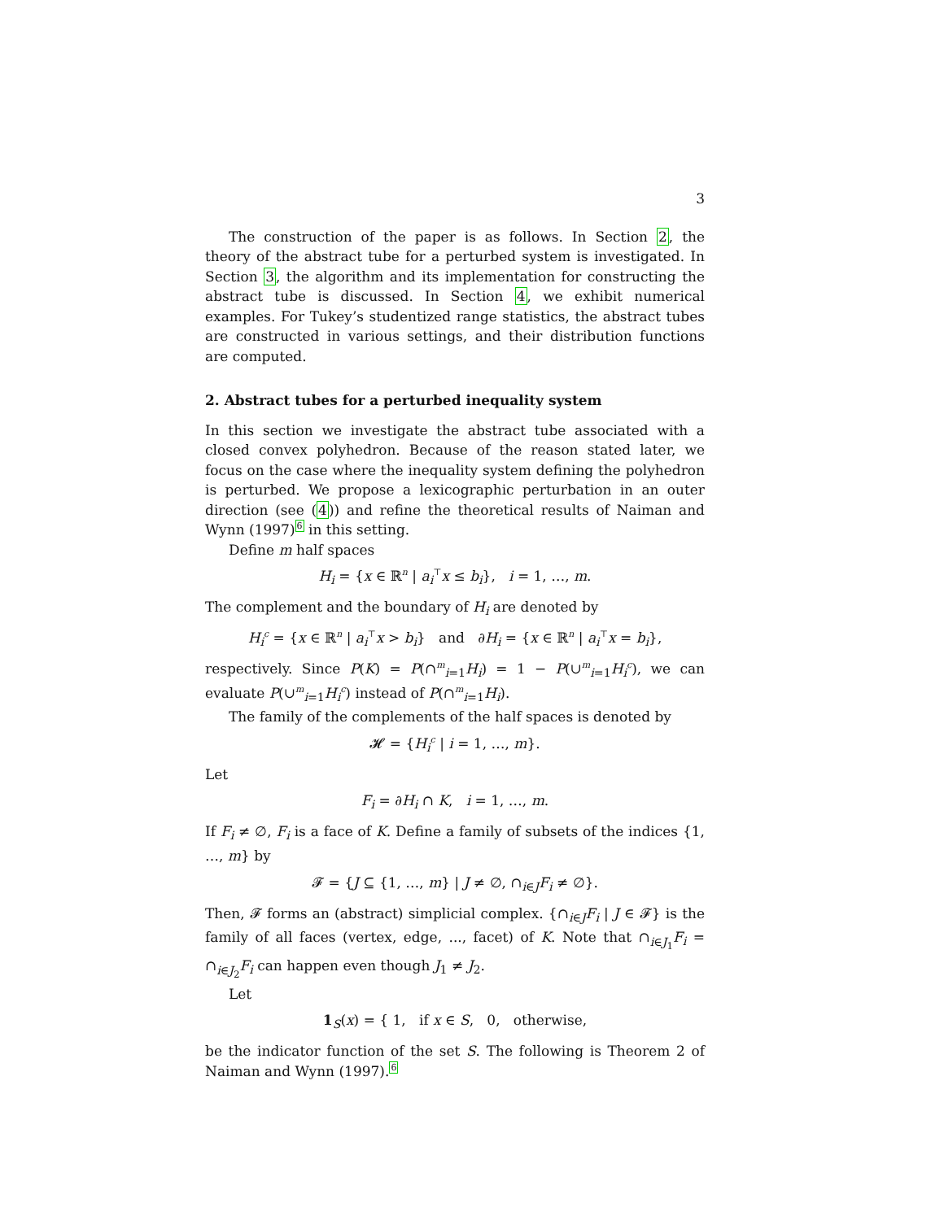3
The construction of the paper is as follows. In Section 2, the theory of the abstract tube for a perturbed system is investigated. In Section 3, the algorithm and its implementation for constructing the abstract tube is discussed. In Section 4, we exhibit numerical examples. For Tukey’s studentized range statistics, the abstract tubes are constructed in various settings, and their distribution functions are computed.
2. Abstract tubes for a perturbed inequality system
In this section we investigate the abstract tube associated with a closed convex polyhedron. Because of the reason stated later, we focus on the case where the inequality system defining the polyhedron is perturbed. We propose a lexicographic perturbation in an outer direction (see (4)) and refine the theoretical results of Naiman and Wynn (1997)<sup>6</sup> in this setting.
Define m half spaces
H<sub>i</sub> = {x ∈ ℝ<sup>n</sup> | a<sub>i</sub><sup>⊤</sup>x ≤ b<sub>i</sub>}, i = 1, …, m.
The complement and the boundary of H<sub>i</sub> are denoted by
H<sub>i</sub><sup>c</sup> = {x ∈ ℝ<sup>n</sup> | a<sub>i</sub><sup>⊤</sup>x > b<sub>i</sub>} and ∂H<sub>i</sub> = {x ∈ ℝ<sup>n</sup> | a<sub>i</sub><sup>⊤</sup>x = b<sub>i</sub>},
respectively. Since P(K) = P(∩<sup>m</sup><sub>i=1</sub>H<sub>i</sub>) = 1 − P(∪<sup>m</sup><sub>i=1</sub>H<sub>i</sub><sup>c</sup>), we can evaluate P(∪<sup>m</sup><sub>i=1</sub>H<sub>i</sub><sup>c</sup>) instead of P(∩<sup>m</sup><sub>i=1</sub>H<sub>i</sub>).
The family of the complements of the half spaces is denoted by
𝓗 = {H<sub>i</sub><sup>c</sup> | i = 1, …, m}.
Let
F<sub>i</sub> = ∂H<sub>i</sub> ∩ K, i = 1, …, m.
If F<sub>i</sub> ≠ ∅, F<sub>i</sub> is a face of K. Define a family of subsets of the indices {1, …, m} by
𝓕 = {J ⊆ {1, …, m} | J ≠ ∅, ∩<sub>i∈J</sub>F<sub>i</sub> ≠ ∅}.
Then, 𝓕 forms an (abstract) simplicial complex. {∩<sub>i∈J</sub>F<sub>i</sub> | J ∈ 𝓕} is the family of all faces (vertex, edge, ..., facet) of K. Note that ∩<sub>i∈J<sub>1</sub></sub>F<sub>i</sub> = ∩<sub>i∈J<sub>2</sub></sub>F<sub>i</sub> can happen even though J<sub>1</sub> ≠ J<sub>2</sub>.
Let
1<sub>S</sub>(x) = { 1, if x ∈ S, 0, otherwise,
be the indicator function of the set S. The following is Theorem 2 of Naiman and Wynn (1997).<sup>6</sup>